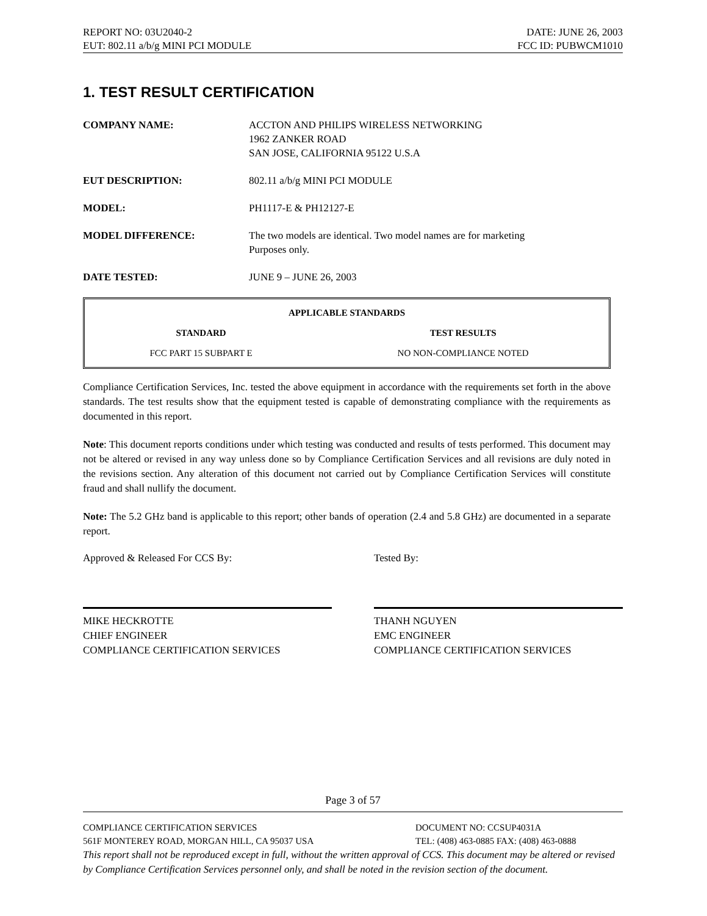REPORT NO: 03U2040-2 DATE: JUNE 26, 2003
EUT: 802.11 a/b/g MINI PCI MODULE FCC ID: PUBWCM1010
1. TEST RESULT CERTIFICATION
COMPANY NAME: ACCTON AND PHILIPS WIRELESS NETWORKING
1962 ZANKER ROAD
SAN JOSE, CALIFORNIA 95122 U.S.A
EUT DESCRIPTION: 802.11 a/b/g MINI PCI MODULE
MODEL: PH1117-E & PH12127-E
MODEL DIFFERENCE: The two models are identical. Two model names are for marketing
Purposes only.
DATE TESTED: JUNE 9 – JUNE 26, 2003
| APPLICABLE STANDARDS | |
| --- | --- |
| STANDARD | TEST RESULTS |
| FCC PART 15 SUBPART E | NO NON-COMPLIANCE NOTED |
Compliance Certification Services, Inc. tested the above equipment in accordance with the requirements set forth in the above standards. The test results show that the equipment tested is capable of demonstrating compliance with the requirements as documented in this report.
Note: This document reports conditions under which testing was conducted and results of tests performed. This document may not be altered or revised in any way unless done so by Compliance Certification Services and all revisions are duly noted in the revisions section. Any alteration of this document not carried out by Compliance Certification Services will constitute fraud and shall nullify the document.
Note: The 5.2 GHz band is applicable to this report; other bands of operation (2.4 and 5.8 GHz) are documented in a separate report.
Approved & Released For CCS By:
MIKE HECKROTTE
CHIEF ENGINEER
COMPLIANCE CERTIFICATION SERVICES
Tested By:
THANH NGUYEN
EMC ENGINEER
COMPLIANCE CERTIFICATION SERVICES
Page 3 of 57
COMPLIANCE CERTIFICATION SERVICES DOCUMENT NO: CCSUP4031A
561F MONTEREY ROAD, MORGAN HILL, CA 95037 USA TEL: (408) 463-0885 FAX: (408) 463-0888
This report shall not be reproduced except in full, without the written approval of CCS. This document may be altered or revised by Compliance Certification Services personnel only, and shall be noted in the revision section of the document.